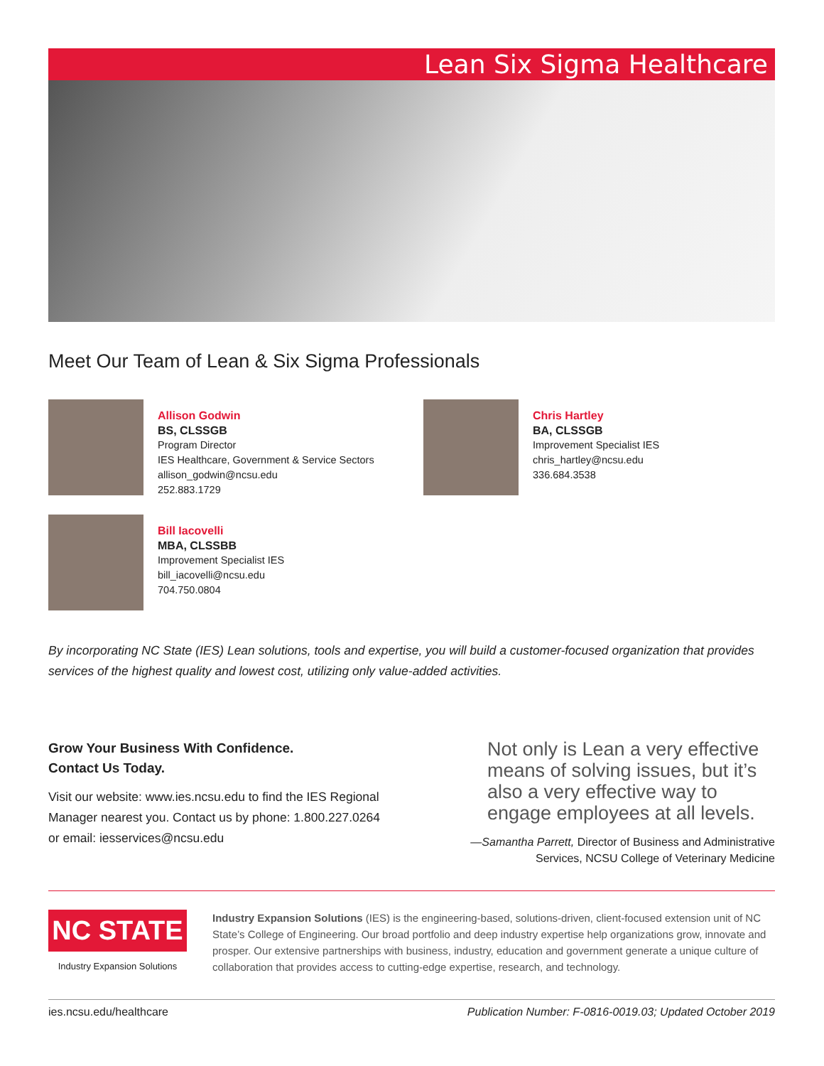Lean Six Sigma Healthcare
Meet Our Team of Lean & Six Sigma Professionals
Allison Godwin
BS, CLSSGB
Program Director
IES Healthcare, Government & Service Sectors
allison_godwin@ncsu.edu
252.883.1729
Chris Hartley
BA, CLSSGB
Improvement Specialist IES
chris_hartley@ncsu.edu
336.684.3538
Bill Iacovelli
MBA, CLSSBB
Improvement Specialist IES
bill_iacovelli@ncsu.edu
704.750.0804
By incorporating NC State (IES) Lean solutions, tools and expertise, you will build a customer-focused organization that provides services of the highest quality and lowest cost, utilizing only value-added activities.
Grow Your Business With Confidence.
Contact Us Today.
Visit our website: www.ies.ncsu.edu to find the IES Regional Manager nearest you. Contact us by phone: 1.800.227.0264 or email: iesservices@ncsu.edu
Not only is Lean a very effective means of solving issues, but it’s also a very effective way to engage employees at all levels.
—Samantha Parrett, Director of Business and Administrative Services, NCSU College of Veterinary Medicine
NC STATE
Industry Expansion Solutions
Industry Expansion Solutions (IES) is the engineering-based, solutions-driven, client-focused extension unit of NC State’s College of Engineering. Our broad portfolio and deep industry expertise help organizations grow, innovate and prosper. Our extensive partnerships with business, industry, education and government generate a unique culture of collaboration that provides access to cutting-edge expertise, research, and technology.
ies.ncsu.edu/healthcare Publication Number: F-0816-0019.03; Updated October 2019